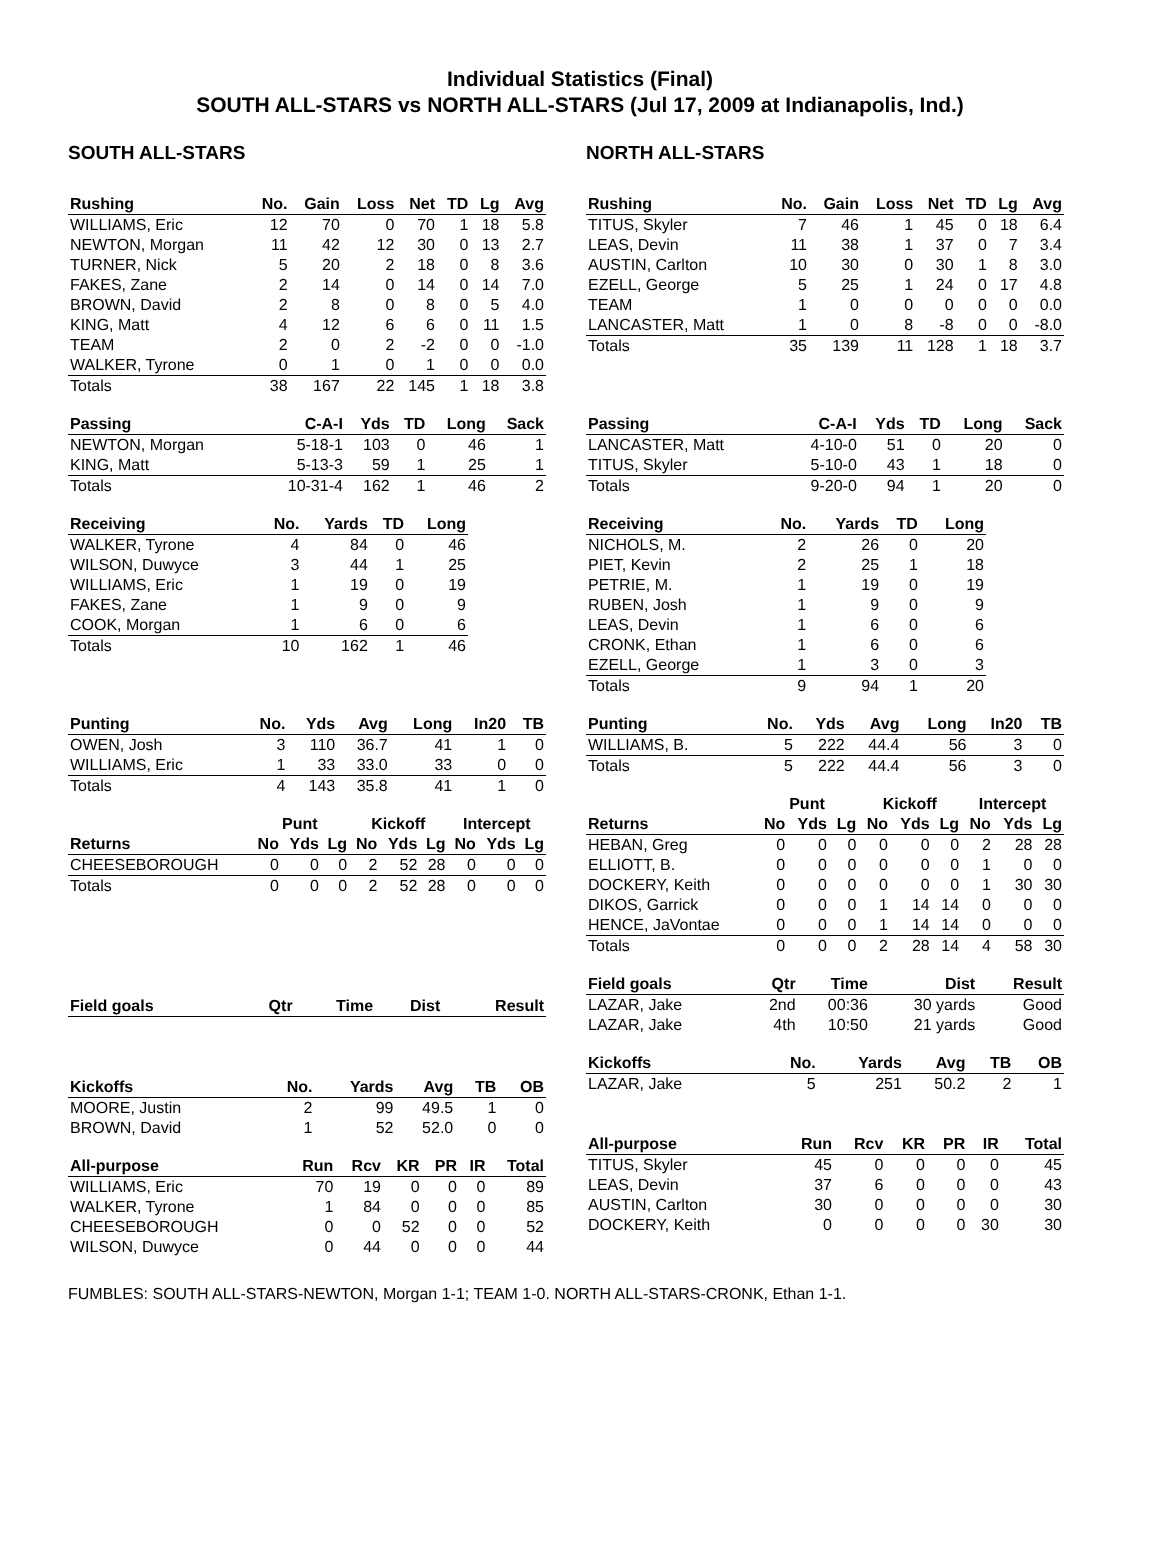Individual Statistics (Final)
SOUTH ALL-STARS vs NORTH ALL-STARS (Jul 17, 2009 at Indianapolis, Ind.)
SOUTH ALL-STARS
| Rushing | No. | Gain | Loss | Net | TD | Lg | Avg |
| --- | --- | --- | --- | --- | --- | --- | --- |
| WILLIAMS, Eric | 12 | 70 | 0 | 70 | 1 | 18 | 5.8 |
| NEWTON, Morgan | 11 | 42 | 12 | 30 | 0 | 13 | 2.7 |
| TURNER, Nick | 5 | 20 | 2 | 18 | 0 | 8 | 3.6 |
| FAKES, Zane | 2 | 14 | 0 | 14 | 0 | 14 | 7.0 |
| BROWN, David | 2 | 8 | 0 | 8 | 0 | 5 | 4.0 |
| KING, Matt | 4 | 12 | 6 | 6 | 0 | 11 | 1.5 |
| TEAM | 2 | 0 | 2 | -2 | 0 | 0 | -1.0 |
| WALKER, Tyrone | 0 | 1 | 0 | 1 | 0 | 0 | 0.0 |
| Totals | 38 | 167 | 22 | 145 | 1 | 18 | 3.8 |
| Passing | C-A-I | Yds | TD | Long | Sack |
| --- | --- | --- | --- | --- | --- |
| NEWTON, Morgan | 5-18-1 | 103 | 0 | 46 | 1 |
| KING, Matt | 5-13-3 | 59 | 1 | 25 | 1 |
| Totals | 10-31-4 | 162 | 1 | 46 | 2 |
| Receiving | No. | Yards | TD | Long |
| --- | --- | --- | --- | --- |
| WALKER, Tyrone | 4 | 84 | 0 | 46 |
| WILSON, Duwyce | 3 | 44 | 1 | 25 |
| WILLIAMS, Eric | 1 | 19 | 0 | 19 |
| FAKES, Zane | 1 | 9 | 0 | 9 |
| COOK, Morgan | 1 | 6 | 0 | 6 |
| Totals | 10 | 162 | 1 | 46 |
| Punting | No. | Yds | Avg | Long | In20 | TB |
| --- | --- | --- | --- | --- | --- | --- |
| OWEN, Josh | 3 | 110 | 36.7 | 41 | 1 | 0 |
| WILLIAMS, Eric | 1 | 33 | 33.0 | 33 | 0 | 0 |
| Totals | 4 | 143 | 35.8 | 41 | 1 | 0 |
| | Punt | | | Kickoff | | | Intercept | | |
| --- | --- | --- | --- | --- | --- | --- | --- | --- | --- |
| Returns | No | Yds | Lg | No | Yds | Lg | No | Yds | Lg |
| CHEESEBOROUGH | 0 | 0 | 0 | 2 | 52 | 28 | 0 | 0 | 0 |
| Totals | 0 | 0 | 0 | 2 | 52 | 28 | 0 | 0 | 0 |
| Field goals | Qtr | Time | Dist | Result |
| --- | --- | --- | --- | --- |
| Kickoffs | No. | Yards | Avg | TB | OB |
| --- | --- | --- | --- | --- | --- |
| MOORE, Justin | 2 | 99 | 49.5 | 1 | 0 |
| BROWN, David | 1 | 52 | 52.0 | 0 | 0 |
| All-purpose | Run | Rcv | KR | PR | IR | Total |
| --- | --- | --- | --- | --- | --- | --- |
| WILLIAMS, Eric | 70 | 19 | 0 | 0 | 0 | 89 |
| WALKER, Tyrone | 1 | 84 | 0 | 0 | 0 | 85 |
| CHEESEBOROUGH | 0 | 0 | 52 | 0 | 0 | 52 |
| WILSON, Duwyce | 0 | 44 | 0 | 0 | 0 | 44 |
NORTH ALL-STARS
| Rushing | No. | Gain | Loss | Net | TD | Lg | Avg |
| --- | --- | --- | --- | --- | --- | --- | --- |
| TITUS, Skyler | 7 | 46 | 1 | 45 | 0 | 18 | 6.4 |
| LEAS, Devin | 11 | 38 | 1 | 37 | 0 | 7 | 3.4 |
| AUSTIN, Carlton | 10 | 30 | 0 | 30 | 1 | 8 | 3.0 |
| EZELL, George | 5 | 25 | 1 | 24 | 0 | 17 | 4.8 |
| TEAM | 1 | 0 | 0 | 0 | 0 | 0 | 0.0 |
| LANCASTER, Matt | 1 | 0 | 8 | -8 | 0 | 0 | -8.0 |
| Totals | 35 | 139 | 11 | 128 | 1 | 18 | 3.7 |
| Passing | C-A-I | Yds | TD | Long | Sack |
| --- | --- | --- | --- | --- | --- |
| LANCASTER, Matt | 4-10-0 | 51 | 0 | 20 | 0 |
| TITUS, Skyler | 5-10-0 | 43 | 1 | 18 | 0 |
| Totals | 9-20-0 | 94 | 1 | 20 | 0 |
| Receiving | No. | Yards | TD | Long |
| --- | --- | --- | --- | --- |
| NICHOLS, M. | 2 | 26 | 0 | 20 |
| PIET, Kevin | 2 | 25 | 1 | 18 |
| PETRIE, M. | 1 | 19 | 0 | 19 |
| RUBEN, Josh | 1 | 9 | 0 | 9 |
| LEAS, Devin | 1 | 6 | 0 | 6 |
| CRONK, Ethan | 1 | 6 | 0 | 6 |
| EZELL, George | 1 | 3 | 0 | 3 |
| Totals | 9 | 94 | 1 | 20 |
| Punting | No. | Yds | Avg | Long | In20 | TB |
| --- | --- | --- | --- | --- | --- | --- |
| WILLIAMS, B. | 5 | 222 | 44.4 | 56 | 3 | 0 |
| Totals | 5 | 222 | 44.4 | 56 | 3 | 0 |
| | Punt | | | Kickoff | | | Intercept | | |
| --- | --- | --- | --- | --- | --- | --- | --- | --- | --- |
| Returns | No | Yds | Lg | No | Yds | Lg | No | Yds | Lg |
| HEBAN, Greg | 0 | 0 | 0 | 0 | 0 | 0 | 2 | 28 | 28 |
| ELLIOTT, B. | 0 | 0 | 0 | 0 | 0 | 0 | 1 | 0 | 0 |
| DOCKERY, Keith | 0 | 0 | 0 | 0 | 0 | 0 | 1 | 30 | 30 |
| DIKOS, Garrick | 0 | 0 | 0 | 1 | 14 | 14 | 0 | 0 | 0 |
| HENCE, JaVontae | 0 | 0 | 0 | 1 | 14 | 14 | 0 | 0 | 0 |
| Totals | 0 | 0 | 0 | 2 | 28 | 14 | 4 | 58 | 30 |
| Field goals | Qtr | Time | Dist | Result |
| --- | --- | --- | --- | --- |
| LAZAR, Jake | 2nd | 00:36 | 30 yards | Good |
| LAZAR, Jake | 4th | 10:50 | 21 yards | Good |
| Kickoffs | No. | Yards | Avg | TB | OB |
| --- | --- | --- | --- | --- | --- |
| LAZAR, Jake | 5 | 251 | 50.2 | 2 | 1 |
| All-purpose | Run | Rcv | KR | PR | IR | Total |
| --- | --- | --- | --- | --- | --- | --- |
| TITUS, Skyler | 45 | 0 | 0 | 0 | 0 | 45 |
| LEAS, Devin | 37 | 6 | 0 | 0 | 0 | 43 |
| AUSTIN, Carlton | 30 | 0 | 0 | 0 | 0 | 30 |
| DOCKERY, Keith | 0 | 0 | 0 | 0 | 30 | 30 |
FUMBLES: SOUTH ALL-STARS-NEWTON, Morgan 1-1; TEAM 1-0. NORTH ALL-STARS-CRONK, Ethan 1-1.